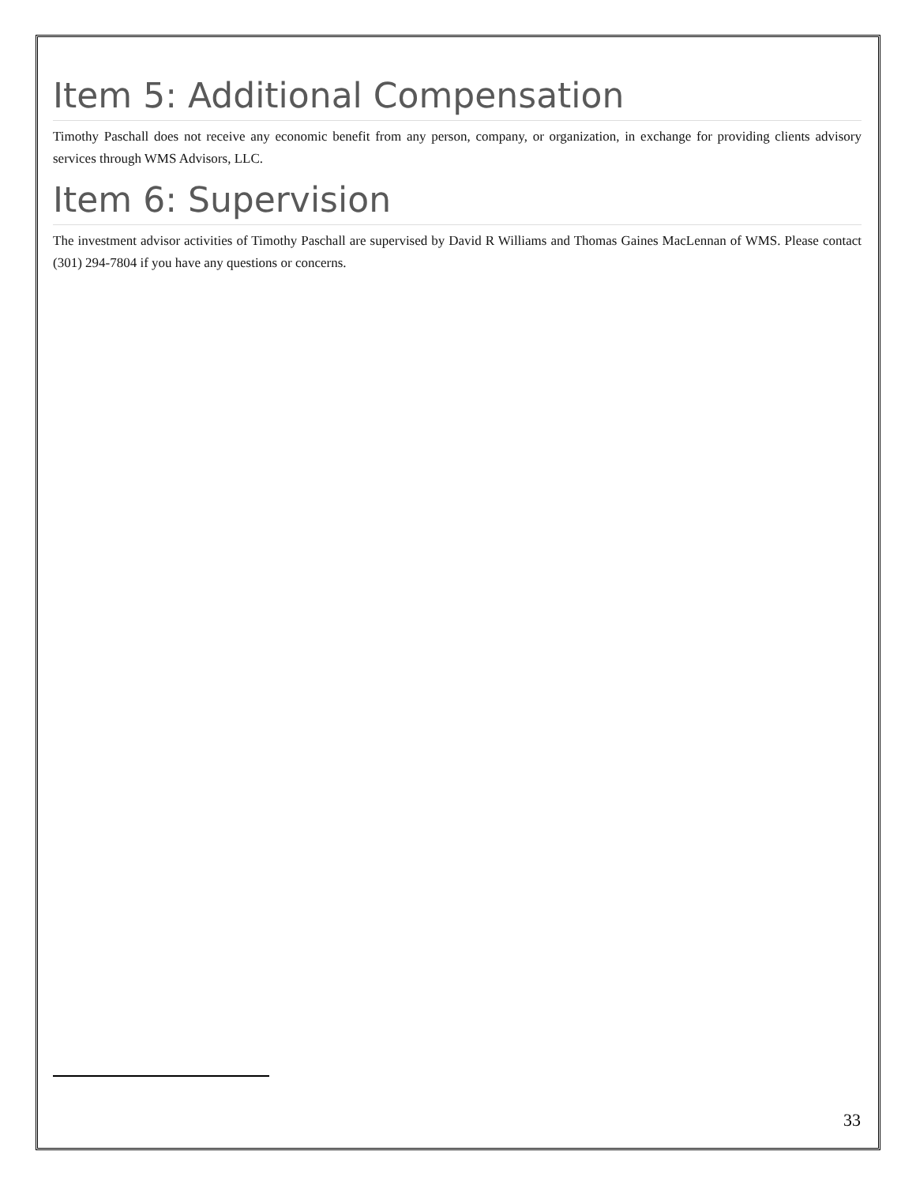Item 5: Additional Compensation
Timothy Paschall does not receive any economic benefit from any person, company, or organization, in exchange for providing clients advisory services through WMS Advisors, LLC.
Item 6: Supervision
The investment advisor activities of Timothy Paschall are supervised by David R Williams and Thomas Gaines MacLennan of WMS. Please contact (301) 294-7804 if you have any questions or concerns.
33